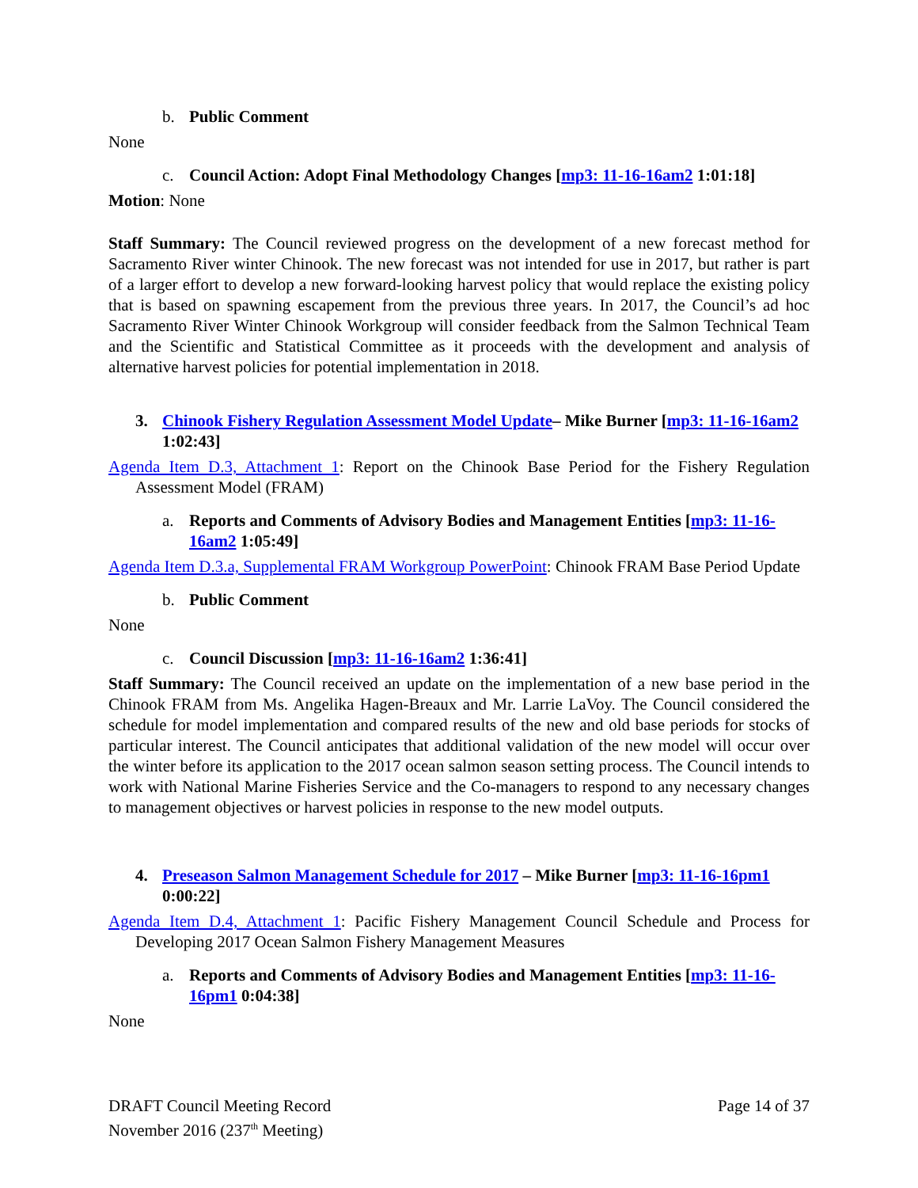b. Public Comment
None
c. Council Action: Adopt Final Methodology Changes [mp3: 11-16-16am2 1:01:18]
Motion: None
Staff Summary: The Council reviewed progress on the development of a new forecast method for Sacramento River winter Chinook. The new forecast was not intended for use in 2017, but rather is part of a larger effort to develop a new forward-looking harvest policy that would replace the existing policy that is based on spawning escapement from the previous three years. In 2017, the Council’s ad hoc Sacramento River Winter Chinook Workgroup will consider feedback from the Salmon Technical Team and the Scientific and Statistical Committee as it proceeds with the development and analysis of alternative harvest policies for potential implementation in 2018.
3. Chinook Fishery Regulation Assessment Model Update– Mike Burner [mp3: 11-16-16am2 1:02:43]
Agenda Item D.3, Attachment 1: Report on the Chinook Base Period for the Fishery Regulation Assessment Model (FRAM)
a. Reports and Comments of Advisory Bodies and Management Entities [mp3: 11-16-16am2 1:05:49]
Agenda Item D.3.a, Supplemental FRAM Workgroup PowerPoint: Chinook FRAM Base Period Update
b. Public Comment
None
c. Council Discussion [mp3: 11-16-16am2 1:36:41]
Staff Summary: The Council received an update on the implementation of a new base period in the Chinook FRAM from Ms. Angelika Hagen-Breaux and Mr. Larrie LaVoy. The Council considered the schedule for model implementation and compared results of the new and old base periods for stocks of particular interest. The Council anticipates that additional validation of the new model will occur over the winter before its application to the 2017 ocean salmon season setting process. The Council intends to work with National Marine Fisheries Service and the Co-managers to respond to any necessary changes to management objectives or harvest policies in response to the new model outputs.
4. Preseason Salmon Management Schedule for 2017 – Mike Burner [mp3: 11-16-16pm1 0:00:22]
Agenda Item D.4, Attachment 1: Pacific Fishery Management Council Schedule and Process for Developing 2017 Ocean Salmon Fishery Management Measures
a. Reports and Comments of Advisory Bodies and Management Entities [mp3: 11-16-16pm1 0:04:38]
None
DRAFT Council Meeting Record
November 2016 (237<sup>th</sup> Meeting)
Page 14 of 37